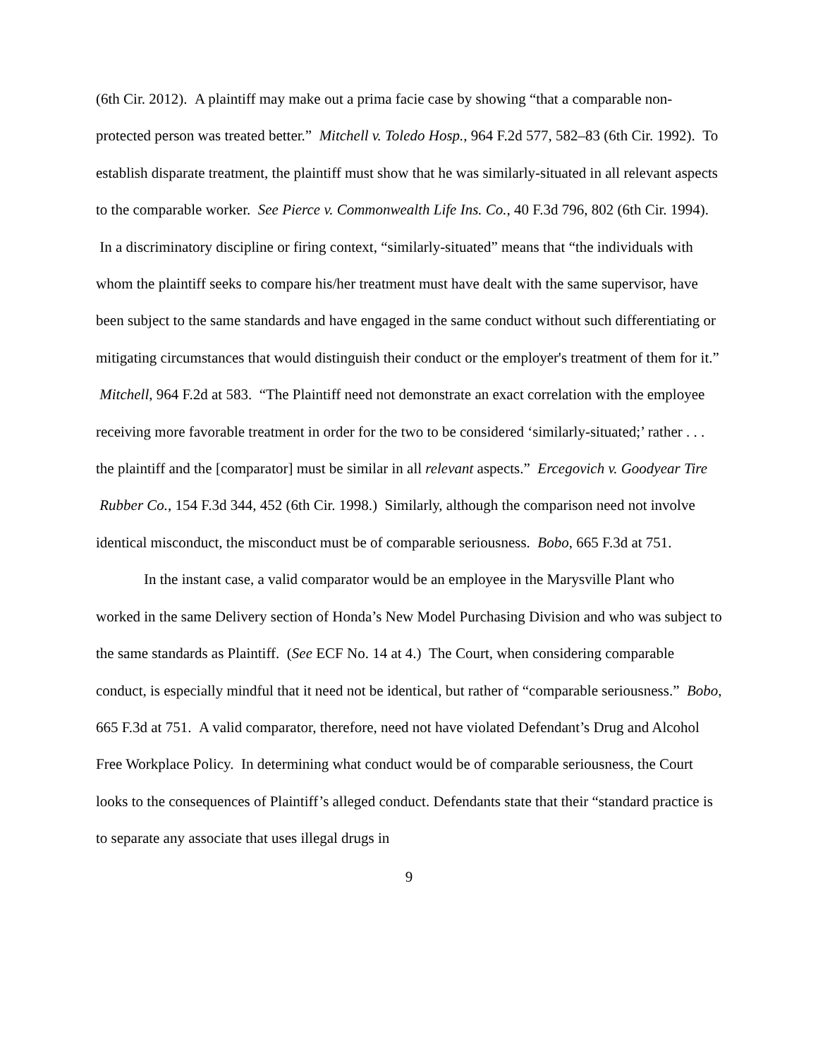(6th Cir. 2012). A plaintiff may make out a prima facie case by showing “that a comparable non-protected person was treated better.” Mitchell v. Toledo Hosp., 964 F.2d 577, 582–83 (6th Cir. 1992). To establish disparate treatment, the plaintiff must show that he was similarly-situated in all relevant aspects to the comparable worker. See Pierce v. Commonwealth Life Ins. Co., 40 F.3d 796, 802 (6th Cir. 1994). In a discriminatory discipline or firing context, “similarly-situated” means that “the individuals with whom the plaintiff seeks to compare his/her treatment must have dealt with the same supervisor, have been subject to the same standards and have engaged in the same conduct without such differentiating or mitigating circumstances that would distinguish their conduct or the employer's treatment of them for it.” Mitchell, 964 F.2d at 583. “The Plaintiff need not demonstrate an exact correlation with the employee receiving more favorable treatment in order for the two to be considered ‘similarly-situated;’ rather . . . the plaintiff and the [comparator] must be similar in all relevant aspects.” Ercegovich v. Goodyear Tire Rubber Co., 154 F.3d 344, 452 (6th Cir. 1998.) Similarly, although the comparison need not involve identical misconduct, the misconduct must be of comparable seriousness. Bobo, 665 F.3d at 751.
In the instant case, a valid comparator would be an employee in the Marysville Plant who worked in the same Delivery section of Honda’s New Model Purchasing Division and who was subject to the same standards as Plaintiff. (See ECF No. 14 at 4.) The Court, when considering comparable conduct, is especially mindful that it need not be identical, but rather of “comparable seriousness.” Bobo, 665 F.3d at 751. A valid comparator, therefore, need not have violated Defendant’s Drug and Alcohol Free Workplace Policy. In determining what conduct would be of comparable seriousness, the Court looks to the consequences of Plaintiff’s alleged conduct. Defendants state that their “standard practice is to separate any associate that uses illegal drugs in
9